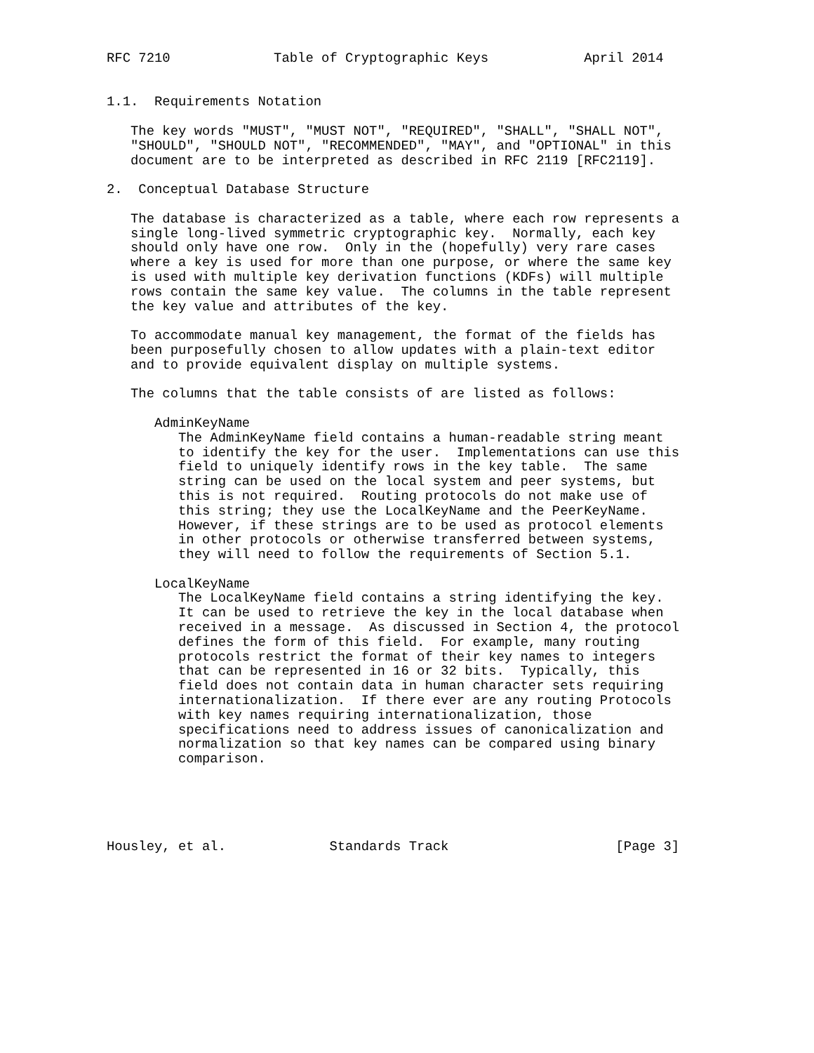RFC 7210             Table of Cryptographic Keys            April 2014


1.1.  Requirements Notation

   The key words "MUST", "MUST NOT", "REQUIRED", "SHALL", "SHALL NOT",
   "SHOULD", "SHOULD NOT", "RECOMMENDED", "MAY", and "OPTIONAL" in this
   document are to be interpreted as described in RFC 2119 [RFC2119].

2.  Conceptual Database Structure

   The database is characterized as a table, where each row represents a
   single long-lived symmetric cryptographic key.  Normally, each key
   should only have one row.  Only in the (hopefully) very rare cases
   where a key is used for more than one purpose, or where the same key
   is used with multiple key derivation functions (KDFs) will multiple
   rows contain the same key value.  The columns in the table represent
   the key value and attributes of the key.

   To accommodate manual key management, the format of the fields has
   been purposefully chosen to allow updates with a plain-text editor
   and to provide equivalent display on multiple systems.

   The columns that the table consists of are listed as follows:

      AdminKeyName
         The AdminKeyName field contains a human-readable string meant
         to identify the key for the user.  Implementations can use this
         field to uniquely identify rows in the key table.  The same
         string can be used on the local system and peer systems, but
         this is not required.  Routing protocols do not make use of
         this string; they use the LocalKeyName and the PeerKeyName.
         However, if these strings are to be used as protocol elements
         in other protocols or otherwise transferred between systems,
         they will need to follow the requirements of Section 5.1.

      LocalKeyName
         The LocalKeyName field contains a string identifying the key.
         It can be used to retrieve the key in the local database when
         received in a message.  As discussed in Section 4, the protocol
         defines the form of this field.  For example, many routing
         protocols restrict the format of their key names to integers
         that can be represented in 16 or 32 bits.  Typically, this
         field does not contain data in human character sets requiring
         internationalization.  If there ever are any routing Protocols
         with key names requiring internationalization, those
         specifications need to address issues of canonicalization and
         normalization so that key names can be compared using binary
         comparison.





Housley, et al.             Standards Track                     [Page 3]